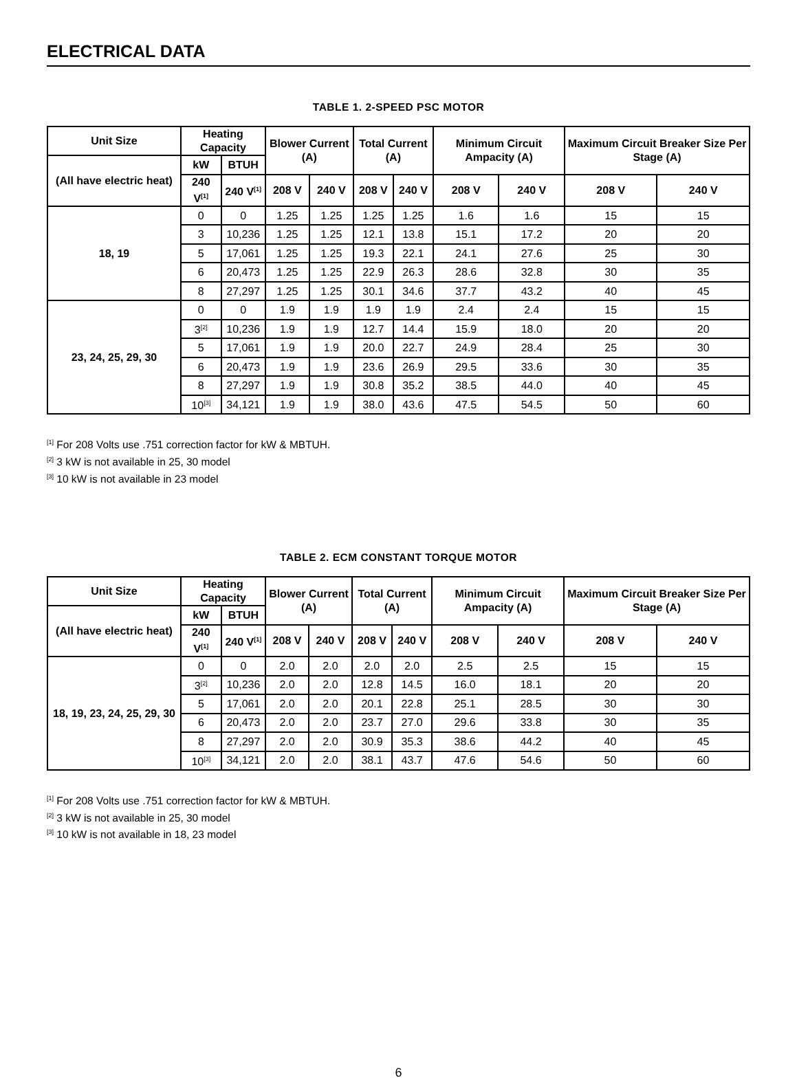ELECTRICAL DATA
TABLE 1. 2-SPEED PSC MOTOR
| Unit Size | Heating Capacity | | Blower Current (A) | | Total Current (A) | | Minimum Circuit Ampacity (A) | | Maximum Circuit Breaker Size Per Stage (A) | |
| --- | --- | --- | --- | --- | --- | --- | --- | --- | --- | --- |
| (All have electric heat) | kW | BTUH | | | | | | | | |
| | 240 V<sup>[1]</sup> | 240 V<sup>[1]</sup> | 208 V | 240 V | 208 V | 240 V | 208 V | 240 V | 208 V | 240 V |
| 18, 19 | 0 | 0 | 1.25 | 1.25 | 1.25 | 1.25 | 1.6 | 1.6 | 15 | 15 |
| | 3 | 10,236 | 1.25 | 1.25 | 12.1 | 13.8 | 15.1 | 17.2 | 20 | 20 |
| | 5 | 17,061 | 1.25 | 1.25 | 19.3 | 22.1 | 24.1 | 27.6 | 25 | 30 |
| | 6 | 20,473 | 1.25 | 1.25 | 22.9 | 26.3 | 28.6 | 32.8 | 30 | 35 |
| | 8 | 27,297 | 1.25 | 1.25 | 30.1 | 34.6 | 37.7 | 43.2 | 40 | 45 |
| 23, 24, 25, 29, 30 | 0 | 0 | 1.9 | 1.9 | 1.9 | 1.9 | 2.4 | 2.4 | 15 | 15 |
| | 3<sup>[2]</sup> | 10,236 | 1.9 | 1.9 | 12.7 | 14.4 | 15.9 | 18.0 | 20 | 20 |
| | 5 | 17,061 | 1.9 | 1.9 | 20.0 | 22.7 | 24.9 | 28.4 | 25 | 30 |
| | 6 | 20,473 | 1.9 | 1.9 | 23.6 | 26.9 | 29.5 | 33.6 | 30 | 35 |
| | 8 | 27,297 | 1.9 | 1.9 | 30.8 | 35.2 | 38.5 | 44.0 | 40 | 45 |
| | 10<sup>[3]</sup> | 34,121 | 1.9 | 1.9 | 38.0 | 43.6 | 47.5 | 54.5 | 50 | 60 |
<sup>[1]</sup> For 208 Volts use .751 correction factor for kW & MBTUH.
<sup>[2]</sup> 3 kW is not available in 25, 30 model
<sup>[3]</sup> 10 kW is not available in 23 model
TABLE 2. ECM CONSTANT TORQUE MOTOR
| Unit Size | Heating Capacity | | Blower Current (A) | | Total Current (A) | | Minimum Circuit Ampacity (A) | | Maximum Circuit Breaker Size Per Stage (A) | |
| --- | --- | --- | --- | --- | --- | --- | --- | --- | --- | --- |
| (All have electric heat) | kW | BTUH | | | | | | | | |
| | 240 V<sup>[1]</sup> | 240 V<sup>[1]</sup> | 208 V | 240 V | 208 V | 240 V | 208 V | 240 V | 208 V | 240 V |
| 18, 19, 23, 24, 25, 29, 30 | 0 | 0 | 2.0 | 2.0 | 2.0 | 2.0 | 2.5 | 2.5 | 15 | 15 |
| | 3<sup>[2]</sup> | 10,236 | 2.0 | 2.0 | 12.8 | 14.5 | 16.0 | 18.1 | 20 | 20 |
| | 5 | 17,061 | 2.0 | 2.0 | 20.1 | 22.8 | 25.1 | 28.5 | 30 | 30 |
| | 6 | 20,473 | 2.0 | 2.0 | 23.7 | 27.0 | 29.6 | 33.8 | 30 | 35 |
| | 8 | 27,297 | 2.0 | 2.0 | 30.9 | 35.3 | 38.6 | 44.2 | 40 | 45 |
| | 10<sup>[3]</sup> | 34,121 | 2.0 | 2.0 | 38.1 | 43.7 | 47.6 | 54.6 | 50 | 60 |
<sup>[1]</sup> For 208 Volts use .751 correction factor for kW & MBTUH.
<sup>[2]</sup> 3 kW is not available in 25, 30 model
<sup>[3]</sup> 10 kW is not available in 18, 23 model
6